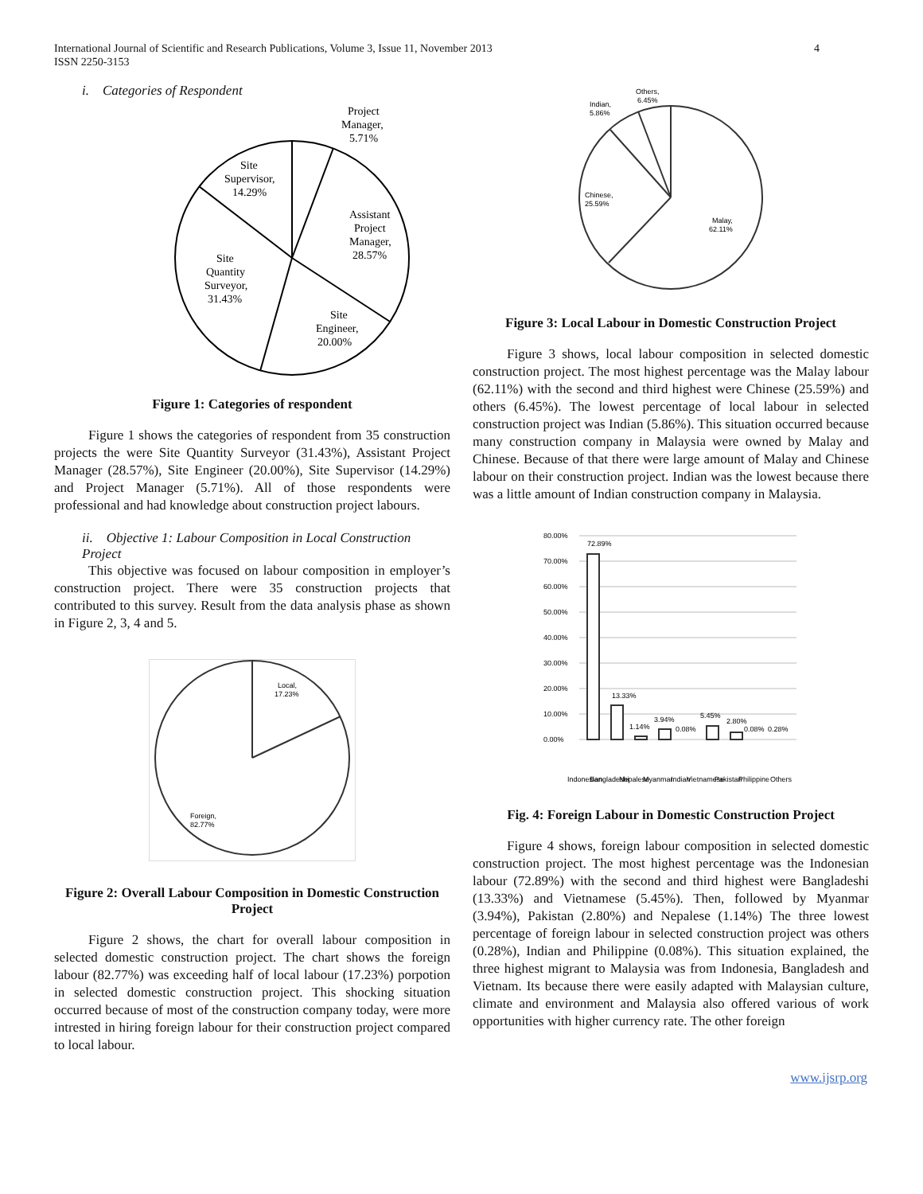International Journal of Scientific and Research Publications, Volume 3, Issue 11, November 2013
ISSN 2250-3153
4
i. Categories of Respondent
Project
Manager,
5.71%
Site
Supervisor,
14.29%
Assistant
Project
Manager,
28.57%
Site
Quantity
Surveyor,
31.43%
Site
Engineer,
20.00%
Figure 1: Categories of respondent
Figure 1 shows the categories of respondent from 35 construction projects the were Site Quantity Surveyor (31.43%), Assistant Project Manager (28.57%), Site Engineer (20.00%), Site Supervisor (14.29%) and Project Manager (5.71%). All of those respondents were professional and had knowledge about construction project labours.
ii. Objective 1: Labour Composition in Local Construction Project
This objective was focused on labour composition in employer’s construction project. There were 35 construction projects that contributed to this survey. Result from the data analysis phase as shown in Figure 2, 3, 4 and 5.
Local,
17.23%
Foreign,
82.77%
Figure 2: Overall Labour Composition in Domestic Construction Project
Figure 2 shows, the chart for overall labour composition in selected domestic construction project. The chart shows the foreign labour (82.77%) was exceeding half of local labour (17.23%) porpotion in selected domestic construction project. This shocking situation occurred because of most of the construction company today, were more intrested in hiring foreign labour for their construction project compared to local labour.
Others,
6.45%
Indian,
5.86%
Chinese,
25.59%
Malay,
62.11%
Figure 3: Local Labour in Domestic Construction Project
Figure 3 shows, local labour composition in selected domestic construction project. The most highest percentage was the Malay labour (62.11%) with the second and third highest were Chinese (25.59%) and others (6.45%). The lowest percentage of local labour in selected construction project was Indian (5.86%). This situation occurred because many construction company in Malaysia were owned by Malay and Chinese. Because of that there were large amount of Malay and Chinese labour on their construction project. Indian was the lowest because there was a little amount of Indian construction company in Malaysia.
80.00%
70.00%
60.00%
50.00%
40.00%
30.00%
20.00%
10.00%
0.00%
72.89%
13.33%
1.14%
3.94%
0.08%
5.45%
2.80%
0.08%
0.28%
Indonesian
Bangladeshi
Nepalese
Myanmar
Indian
Vietnamese
Pakistan
Philippine
Others
Fig. 4: Foreign Labour in Domestic Construction Project
Figure 4 shows, foreign labour composition in selected domestic construction project. The most highest percentage was the Indonesian labour (72.89%) with the second and third highest were Bangladeshi (13.33%) and Vietnamese (5.45%). Then, followed by Myanmar (3.94%), Pakistan (2.80%) and Nepalese (1.14%) The three lowest percentage of foreign labour in selected construction project was others (0.28%), Indian and Philippine (0.08%). This situation explained, the three highest migrant to Malaysia was from Indonesia, Bangladesh and Vietnam. Its because there were easily adapted with Malaysian culture, climate and environment and Malaysia also offered various of work opportunities with higher currency rate. The other foreign
www.ijsrp.org